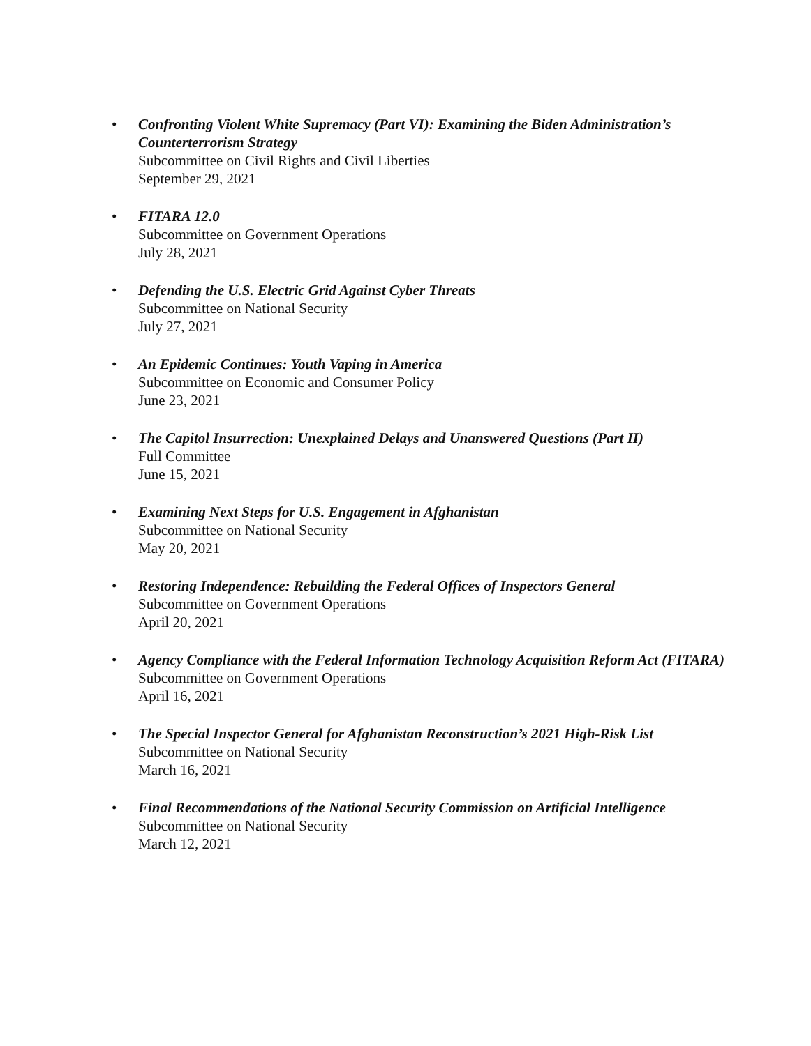• Confronting Violent White Supremacy (Part VI): Examining the Biden Administration’s Counterterrorism Strategy
Subcommittee on Civil Rights and Civil Liberties
September 29, 2021
• FITARA 12.0
Subcommittee on Government Operations
July 28, 2021
• Defending the U.S. Electric Grid Against Cyber Threats
Subcommittee on National Security
July 27, 2021
• An Epidemic Continues: Youth Vaping in America
Subcommittee on Economic and Consumer Policy
June 23, 2021
• The Capitol Insurrection: Unexplained Delays and Unanswered Questions (Part II)
Full Committee
June 15, 2021
• Examining Next Steps for U.S. Engagement in Afghanistan
Subcommittee on National Security
May 20, 2021
• Restoring Independence: Rebuilding the Federal Offices of Inspectors General
Subcommittee on Government Operations
April 20, 2021
• Agency Compliance with the Federal Information Technology Acquisition Reform Act (FITARA)
Subcommittee on Government Operations
April 16, 2021
• The Special Inspector General for Afghanistan Reconstruction’s 2021 High-Risk List
Subcommittee on National Security
March 16, 2021
• Final Recommendations of the National Security Commission on Artificial Intelligence
Subcommittee on National Security
March 12, 2021